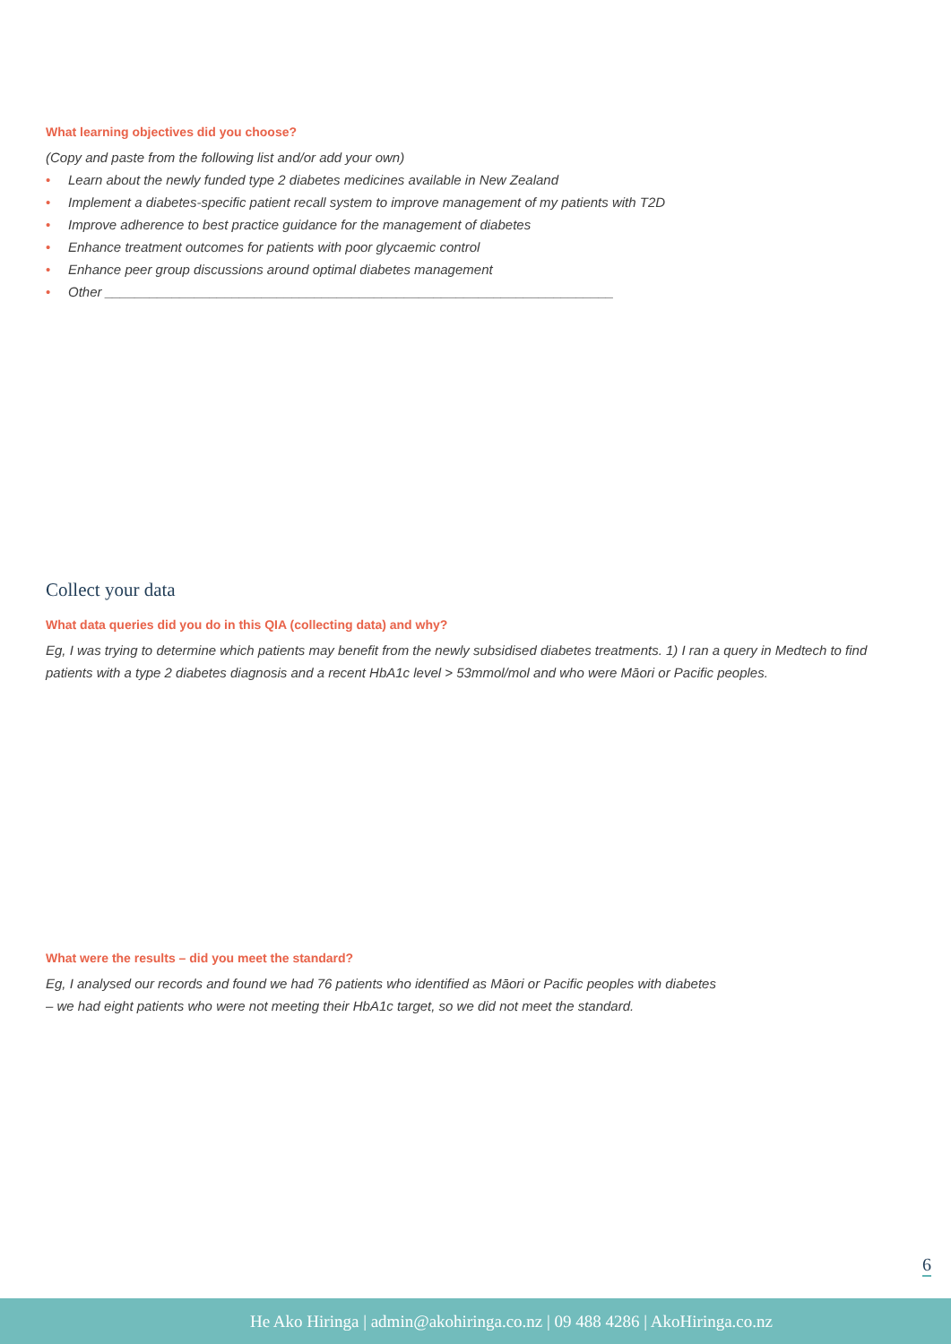What learning objectives did you choose?
(Copy and paste from the following list and/or add your own)
• Learn about the newly funded type 2 diabetes medicines available in New Zealand
• Implement a diabetes-specific patient recall system to improve management of my patients with T2D
• Improve adherence to best practice guidance for the management of diabetes
• Enhance treatment outcomes for patients with poor glycaemic control
• Enhance peer group discussions around optimal diabetes management
• Other ____________________________________________________________________
Collect your data
What data queries did you do in this QIA (collecting data) and why?
Eg, I was trying to determine which patients may benefit from the newly subsidised diabetes treatments. 1) I ran a query in Medtech to find patients with a type 2 diabetes diagnosis and a recent HbA1c level > 53mmol/mol and who were Māori or Pacific peoples.
What were the results – did you meet the standard?
Eg, I analysed our records and found we had 76 patients who identified as Māori or Pacific peoples with diabetes
– we had eight patients who were not meeting their HbA1c target, so we did not meet the standard.
6
He Ako Hiringa | admin@akohiringa.co.nz | 09 488 4286 | AkoHiringa.co.nz